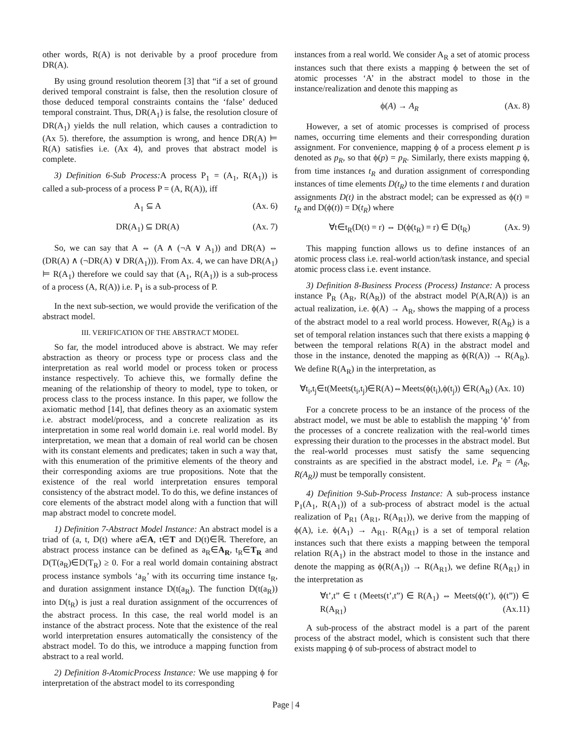other words, R(A) is not derivable by a proof procedure from DR(A).
By using ground resolution theorem [3] that “if a set of ground derived temporal constraint is false, then the resolution closure of those deduced temporal constraints contains the ‘false’ deduced temporal constraint. Thus, DR(A<sub>1</sub>) is false, the resolution closure of DR(A<sub>1</sub>) yields the null relation, which causes a contradiction to (Ax 5). therefore, the assumption is wrong, and hence DR(A) ⊨ R(A) satisfies i.e. (Ax 4), and proves that abstract model is complete.
3) Definition 6-Sub Process: A process P<sub>1</sub> = (A<sub>1</sub>, R(A<sub>1</sub>)) is called a sub-process of a process P = (A, R(A)), iff
A<sub>1</sub> ⊆ A (Ax. 6)
DR(A<sub>1</sub>) ⊆ DR(A) (Ax. 7)
So, we can say that A ⇔ (A ∧ (¬A ∨ A<sub>1</sub>)) and DR(A) ⇔ (DR(A) ∧ (¬DR(A) ∨ DR(A<sub>1</sub>))). From Ax. 4, we can have DR(A<sub>1</sub>) ⊨ R(A<sub>1</sub>) therefore we could say that (A<sub>1</sub>, R(A<sub>1</sub>)) is a sub-process of a process (A, R(A)) i.e. P<sub>1</sub> is a sub-process of P.
In the next sub-section, we would provide the verification of the abstract model.
III. VERIFICATION OF THE ABSTRACT MODEL
So far, the model introduced above is abstract. We may refer abstraction as theory or process type or process class and the interpretation as real world model or process token or process instance respectively. To achieve this, we formally define the meaning of the relationship of theory to model, type to token, or process class to the process instance. In this paper, we follow the axiomatic method [14], that defines theory as an axiomatic system i.e. abstract model/process, and a concrete realization as its interpretation in some real world domain i.e. real world model. By interpretation, we mean that a domain of real world can be chosen with its constant elements and predicates; taken in such a way that, with this enumeration of the primitive elements of the theory and their corresponding axioms are true propositions. Note that the existence of the real world interpretation ensures temporal consistency of the abstract model. To do this, we define instances of core elements of the abstract model along with a function that will map abstract model to concrete model.
1) Definition 7-Abstract Model Instance: An abstract model is a triad of (a, t, D(t) where a∈A, t∈T and D(t)∈ℝ. Therefore, an abstract process instance can be defined as a<sub>R</sub>∈A<sub>R</sub>, t<sub>R</sub>∈T<sub>R</sub> and D(T(a<sub>R</sub>)∈D(T<sub>R</sub>) ≥ 0. For a real world domain containing abstract process instance symbols ‘a<sub>R</sub>’ with its occurring time instance t<sub>R</sub>, and duration assignment instance D(t(a<sub>R</sub>). The function D(t(a<sub>R</sub>)) into D(t<sub>R</sub>) is just a real duration assignment of the occurrences of the abstract process. In this case, the real world model is an instance of the abstract process. Note that the existence of the real world interpretation ensures automatically the consistency of the abstract model. To do this, we introduce a mapping function from abstract to a real world.
2) Definition 8-AtomicProcess Instance: We use mapping ϕ for interpretation of the abstract model to its corresponding
instances from a real world. We consider A<sub>R</sub> a set of atomic process instances such that there exists a mapping ϕ between the set of atomic processes ‘A’ in the abstract model to those in the instance/realization and denote this mapping as
ϕ(A) → A<sub>R</sub> (Ax. 8)
However, a set of atomic processes is comprised of process names, occurring time elements and their corresponding duration assignment. For convenience, mapping ϕ of a process element p is denoted as p<sub>R</sub>, so that ϕ(p) = p<sub>R</sub>. Similarly, there exists mapping ϕ, from time instances t<sub>R</sub> and duration assignment of corresponding instances of time elements D(t<sub>R</sub>) to the time elements t and duration assignments D(t) in the abstract model; can be expressed as ϕ(t) = t<sub>R</sub> and D(ϕ(t)) = D(t<sub>R</sub>) where
∀t∈t<sub>R</sub>(D(t) = r) ⇔ D(ϕ(t<sub>R</sub>) = r) ∈ D(t<sub>R</sub>) (Ax. 9)
This mapping function allows us to define instances of an atomic process class i.e. real-world action/task instance, and special atomic process class i.e. event instance.
3) Definition 8-Business Process (Process) Instance: A process instance P<sub>R</sub> (A<sub>R</sub>, R(A<sub>R</sub>)) of the abstract model P(A,R(A)) is an actual realization, i.e. ϕ(A) → A<sub>R</sub>, shows the mapping of a process of the abstract model to a real world process. However, R(A<sub>R</sub>) is a set of temporal relation instances such that there exists a mapping ϕ between the temporal relations R(A) in the abstract model and those in the instance, denoted the mapping as ϕ(R(A)) → R(A<sub>R</sub>). We define R(A<sub>R</sub>) in the interpretation, as
∀t<sub>i</sub>,t<sub>j</sub>∈t(Meets(t<sub>i</sub>,t<sub>j</sub>)∈R(A)⇔Meets(ϕ(t<sub>i</sub>),ϕ(t<sub>j</sub>)) ∈R(A<sub>R</sub>) (Ax. 10)
For a concrete process to be an instance of the process of the abstract model, we must be able to establish the mapping ‘ϕ’ from the processes of a concrete realization with the real-world times expressing their duration to the processes in the abstract model. But the real-world processes must satisfy the same sequencing constraints as are specified in the abstract model, i.e. P<sub>R</sub> = (A<sub>R</sub>, R(A<sub>R</sub>)) must be temporally consistent.
4) Definition 9-Sub-Process Instance: A sub-process instance P<sub>1</sub>(A<sub>1</sub>, R(A<sub>1</sub>)) of a sub-process of abstract model is the actual realization of P<sub>R1</sub> (A<sub>R1</sub>, R(A<sub>R1</sub>)), we derive from the mapping of ϕ(A), i.e. ϕ(A<sub>1</sub>) → A<sub>R1</sub>. R(A<sub>R1</sub>) is a set of temporal relation instances such that there exists a mapping between the temporal relation R(A<sub>1</sub>) in the abstract model to those in the instance and denote the mapping as ϕ(R(A<sub>1</sub>)) → R(A<sub>R1</sub>), we define R(A<sub>R1</sub>) in the interpretation as
∀t’,t” ∈ t (Meets(t’,t”) ∈ R(A<sub>1</sub>) ⇔ Meets(ϕ(t’), ϕ(t”)) ∈ R(A<sub>R1</sub>) (Ax.11)
A sub-process of the abstract model is a part of the parent process of the abstract model, which is consistent such that there exists mapping ϕ of sub-process of abstract model to
Page | 4